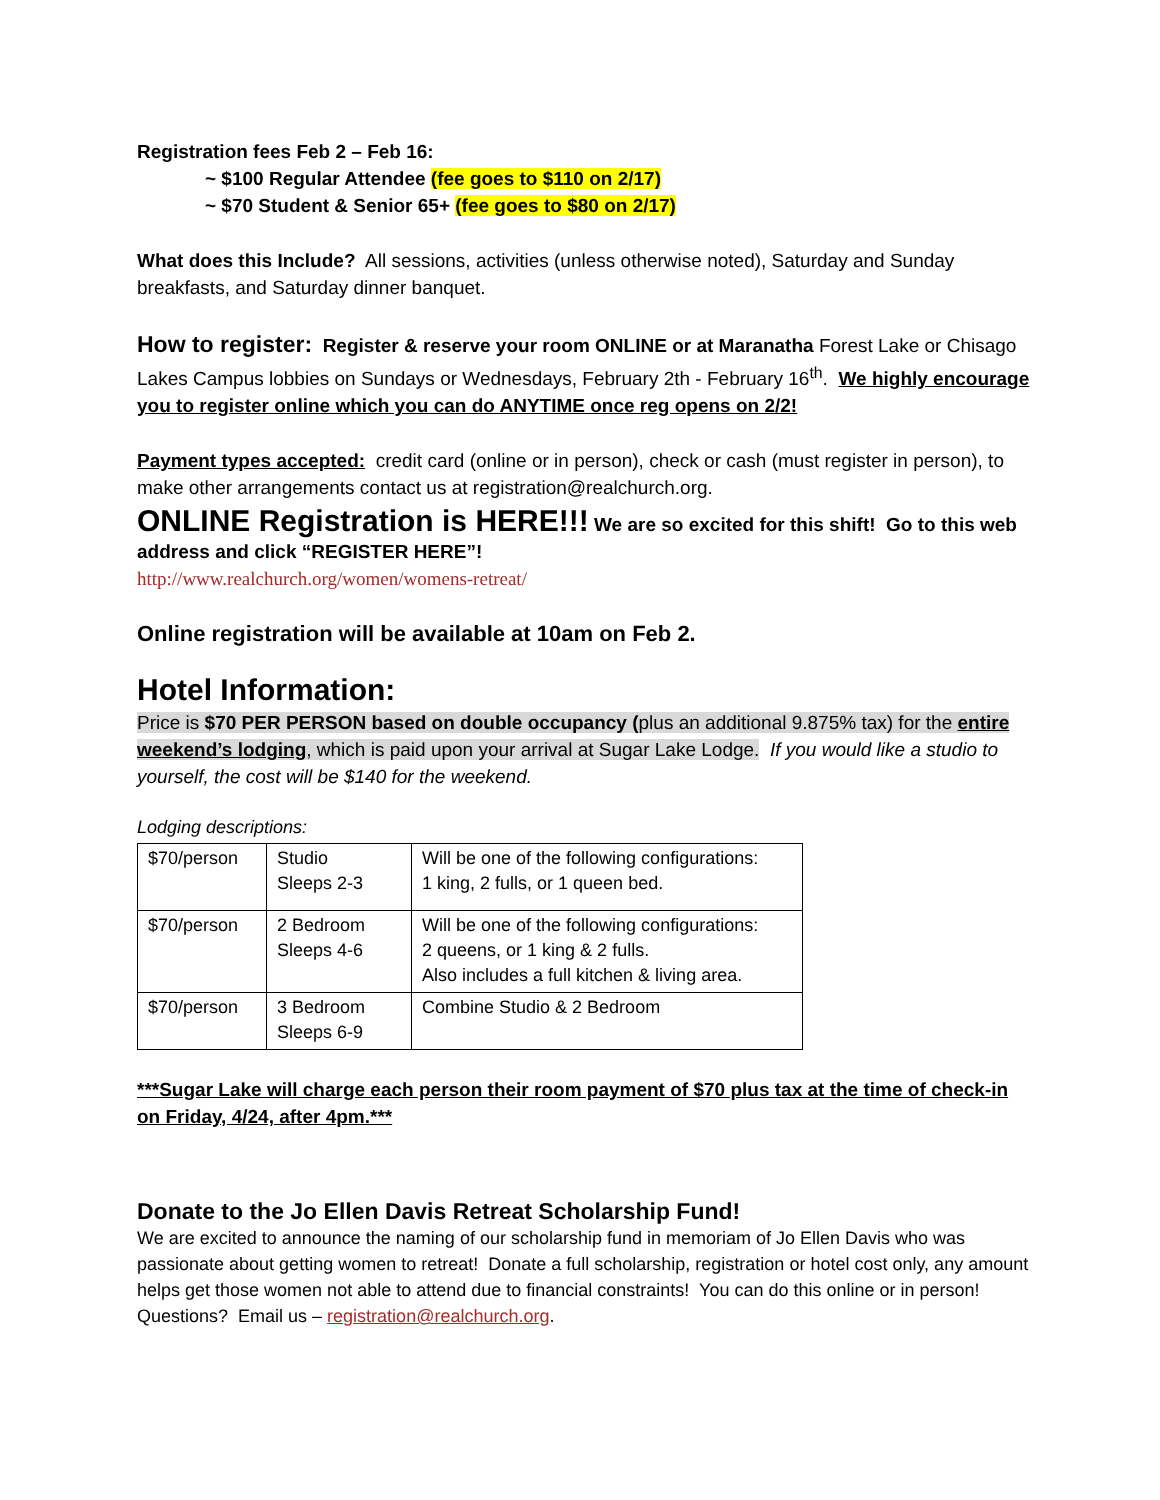Registration fees Feb 2 – Feb 16:
~ $100 Regular Attendee (fee goes to $110 on 2/17)
~ $70 Student & Senior 65+ (fee goes to $80 on 2/17)
What does this Include? All sessions, activities (unless otherwise noted), Saturday and Sunday breakfasts, and Saturday dinner banquet.
How to register: Register & reserve your room ONLINE or at Maranatha Forest Lake or Chisago Lakes Campus lobbies on Sundays or Wednesdays, February 2th - February 16<sup>th</sup>. We highly encourage you to register online which you can do ANYTIME once reg opens on 2/2!
Payment types accepted: credit card (online or in person), check or cash (must register in person), to make other arrangements contact us at registration@realchurch.org.
ONLINE Registration is HERE!!! We are so excited for this shift! Go to this web address and click “REGISTER HERE”!
http://www.realchurch.org/women/womens-retreat/
Online registration will be available at 10am on Feb 2.
Hotel Information:
Price is $70 PER PERSON based on double occupancy (plus an additional 9.875% tax) for the entire weekend’s lodging, which is paid upon your arrival at Sugar Lake Lodge. If you would like a studio to yourself, the cost will be $140 for the weekend.
Lodging descriptions:
| $70/person | Studio Sleeps 2-3 | Will be one of the following configurations: 1 king, 2 fulls, or 1 queen bed. |
| $70/person | 2 Bedroom Sleeps 4-6 | Will be one of the following configurations: 2 queens, or 1 king & 2 fulls. Also includes a full kitchen & living area. |
| $70/person | 3 Bedroom Sleeps 6-9 | Combine Studio & 2 Bedroom |
***Sugar Lake will charge each person their room payment of $70 plus tax at the time of check-in on Friday, 4/24, after 4pm.***
Donate to the Jo Ellen Davis Retreat Scholarship Fund!
We are excited to announce the naming of our scholarship fund in memoriam of Jo Ellen Davis who was passionate about getting women to retreat! Donate a full scholarship, registration or hotel cost only, any amount helps get those women not able to attend due to financial constraints! You can do this online or in person! Questions? Email us – registration@realchurch.org.